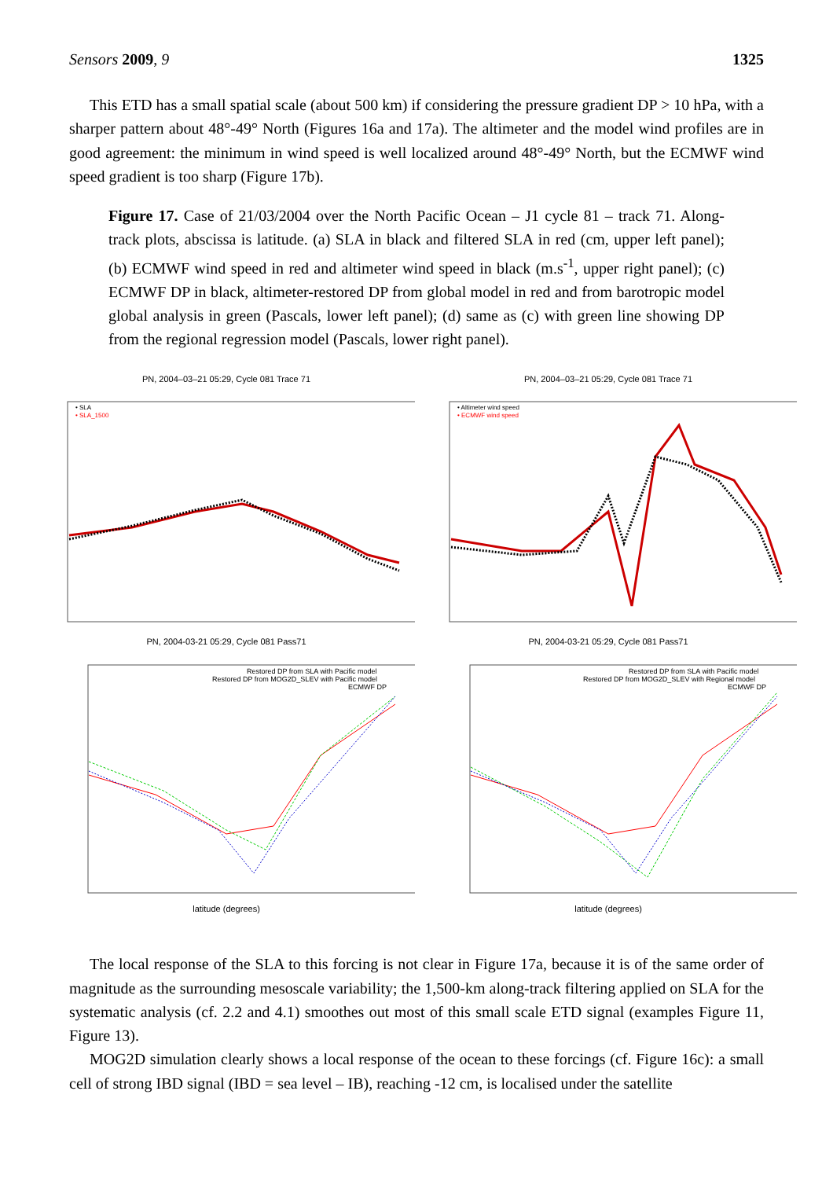Sensors 2009, 9 1325
This ETD has a small spatial scale (about 500 km) if considering the pressure gradient DP > 10 hPa, with a sharper pattern about 48°-49° North (Figures 16a and 17a). The altimeter and the model wind profiles are in good agreement: the minimum in wind speed is well localized around 48°-49° North, but the ECMWF wind speed gradient is too sharp (Figure 17b).
Figure 17. Case of 21/03/2004 over the North Pacific Ocean – J1 cycle 81 – track 71. Along-track plots, abscissa is latitude. (a) SLA in black and filtered SLA in red (cm, upper left panel); (b) ECMWF wind speed in red and altimeter wind speed in black (m.s<sup>-1</sup>, upper right panel); (c) ECMWF DP in black, altimeter-restored DP from global model in red and from barotropic model global analysis in green (Pascals, lower left panel); (d) same as (c) with green line showing DP from the regional regression model (Pascals, lower right panel).
PN, 2004–03–21 05:29, Cycle 081 Trace 71
• SLA
• SLA_1500
PN, 2004-03-21 05:29, Cycle 081 Pass71
PN, 2004–03–21 05:29, Cycle 081 Trace 71
• Altimeter wind speed
• ECMWF wind speed
PN, 2004-03-21 05:29, Cycle 081 Pass71
Restored DP from SLA with Pacific model
Restored DP from MOG2D_SLEV with Pacific model
ECMWF DP
latitude (degrees)
Restored DP from SLA with Pacific model
Restored DP from MOG2D_SLEV with Regional model
ECMWF DP
latitude (degrees)
The local response of the SLA to this forcing is not clear in Figure 17a, because it is of the same order of magnitude as the surrounding mesoscale variability; the 1,500-km along-track filtering applied on SLA for the systematic analysis (cf. 2.2 and 4.1) smoothes out most of this small scale ETD signal (examples Figure 11, Figure 13).
MOG2D simulation clearly shows a local response of the ocean to these forcings (cf. Figure 16c): a small cell of strong IBD signal (IBD = sea level – IB), reaching -12 cm, is localised under the satellite